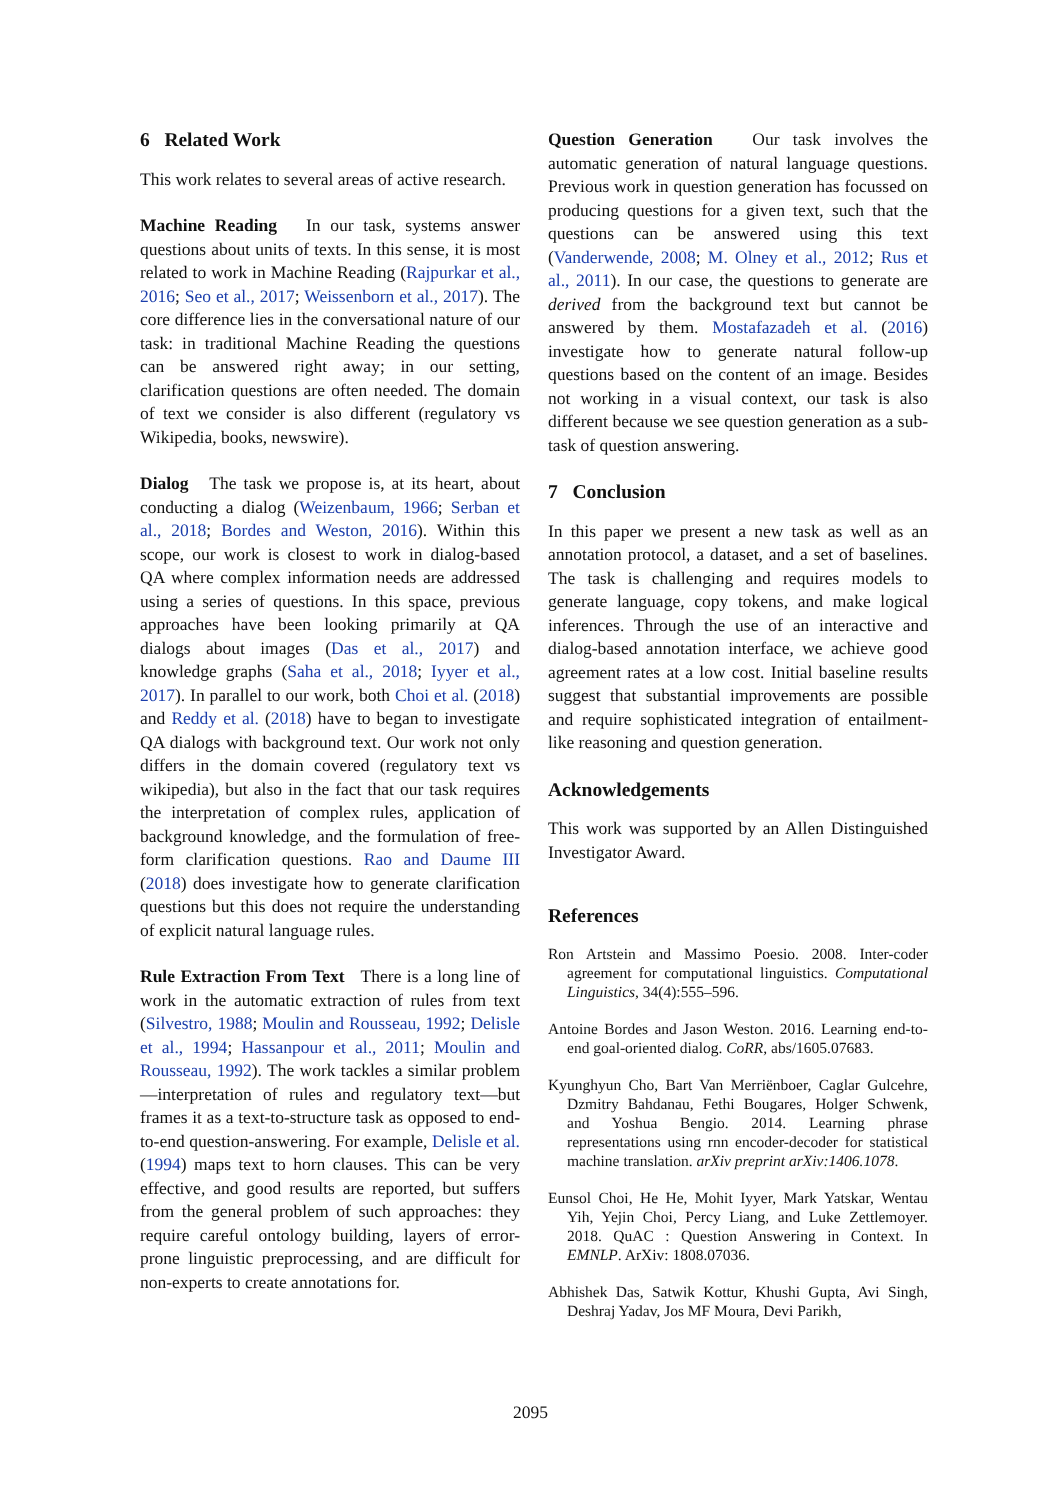6 Related Work
This work relates to several areas of active research.
Machine Reading In our task, systems answer questions about units of texts. In this sense, it is most related to work in Machine Reading (Rajpurkar et al., 2016; Seo et al., 2017; Weissenborn et al., 2017). The core difference lies in the conversational nature of our task: in traditional Machine Reading the questions can be answered right away; in our setting, clarification questions are often needed. The domain of text we consider is also different (regulatory vs Wikipedia, books, newswire).
Dialog The task we propose is, at its heart, about conducting a dialog (Weizenbaum, 1966; Serban et al., 2018; Bordes and Weston, 2016). Within this scope, our work is closest to work in dialog-based QA where complex information needs are addressed using a series of questions. In this space, previous approaches have been looking primarily at QA dialogs about images (Das et al., 2017) and knowledge graphs (Saha et al., 2018; Iyyer et al., 2017). In parallel to our work, both Choi et al. (2018) and Reddy et al. (2018) have to began to investigate QA dialogs with background text. Our work not only differs in the domain covered (regulatory text vs wikipedia), but also in the fact that our task requires the interpretation of complex rules, application of background knowledge, and the formulation of free-form clarification questions. Rao and Daume III (2018) does investigate how to generate clarification questions but this does not require the understanding of explicit natural language rules.
Rule Extraction From Text There is a long line of work in the automatic extraction of rules from text (Silvestro, 1988; Moulin and Rousseau, 1992; Delisle et al., 1994; Hassanpour et al., 2011; Moulin and Rousseau, 1992). The work tackles a similar problem—interpretation of rules and regulatory text—but frames it as a text-to-structure task as opposed to end-to-end question-answering. For example, Delisle et al. (1994) maps text to horn clauses. This can be very effective, and good results are reported, but suffers from the general problem of such approaches: they require careful ontology building, layers of error-prone linguistic preprocessing, and are difficult for non-experts to create annotations for.
Question Generation Our task involves the automatic generation of natural language questions. Previous work in question generation has focussed on producing questions for a given text, such that the questions can be answered using this text (Vanderwende, 2008; M. Olney et al., 2012; Rus et al., 2011). In our case, the questions to generate are derived from the background text but cannot be answered by them. Mostafazadeh et al. (2016) investigate how to generate natural follow-up questions based on the content of an image. Besides not working in a visual context, our task is also different because we see question generation as a sub-task of question answering.
7 Conclusion
In this paper we present a new task as well as an annotation protocol, a dataset, and a set of baselines. The task is challenging and requires models to generate language, copy tokens, and make logical inferences. Through the use of an interactive and dialog-based annotation interface, we achieve good agreement rates at a low cost. Initial baseline results suggest that substantial improvements are possible and require sophisticated integration of entailment-like reasoning and question generation.
Acknowledgements
This work was supported by an Allen Distinguished Investigator Award.
References
Ron Artstein and Massimo Poesio. 2008. Inter-coder agreement for computational linguistics. Computational Linguistics, 34(4):555–596.
Antoine Bordes and Jason Weston. 2016. Learning end-to-end goal-oriented dialog. CoRR, abs/1605.07683.
Kyunghyun Cho, Bart Van Merriënboer, Caglar Gulcehre, Dzmitry Bahdanau, Fethi Bougares, Holger Schwenk, and Yoshua Bengio. 2014. Learning phrase representations using rnn encoder-decoder for statistical machine translation. arXiv preprint arXiv:1406.1078.
Eunsol Choi, He He, Mohit Iyyer, Mark Yatskar, Wentau Yih, Yejin Choi, Percy Liang, and Luke Zettlemoyer. 2018. QuAC : Question Answering in Context. In EMNLP. ArXiv: 1808.07036.
Abhishek Das, Satwik Kottur, Khushi Gupta, Avi Singh, Deshraj Yadav, Jos MF Moura, Devi Parikh,
2095